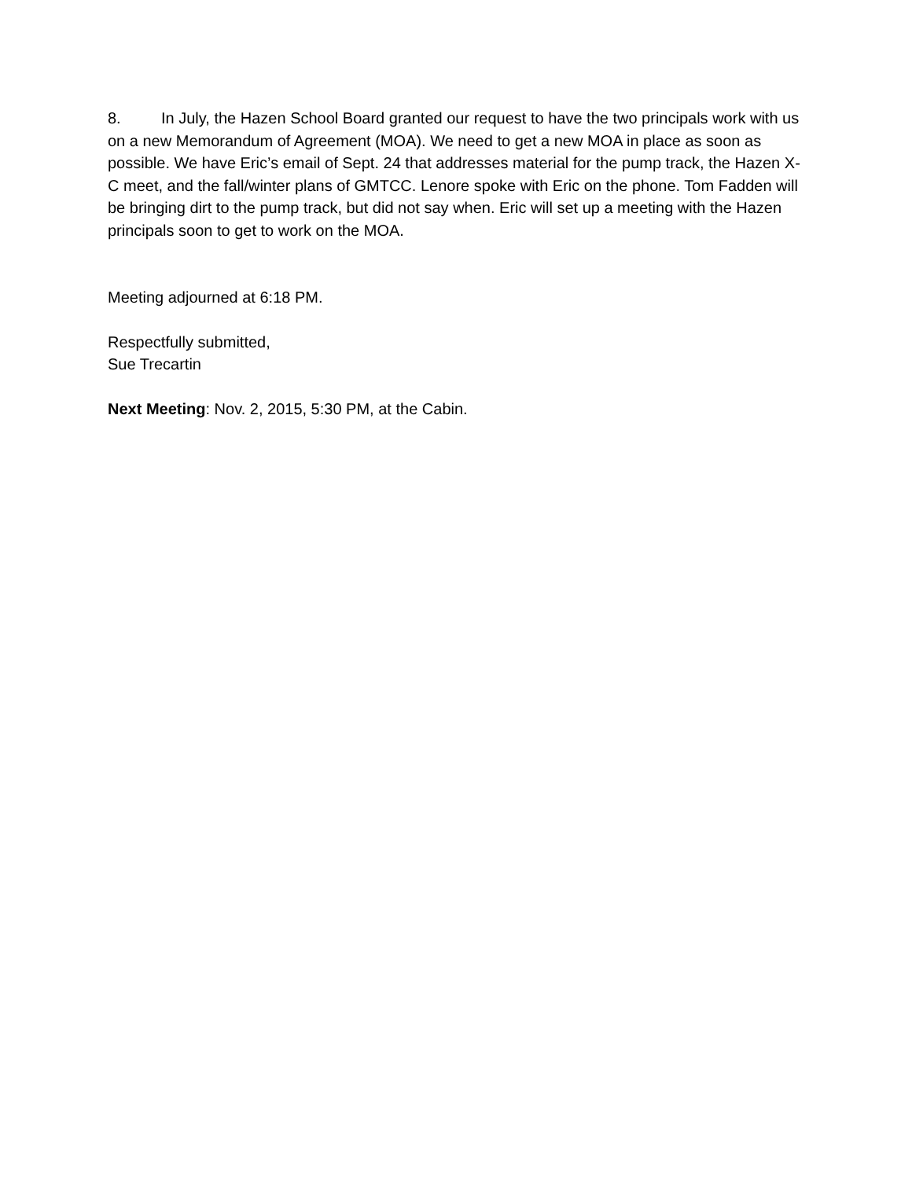8. In July, the Hazen School Board granted our request to have the two principals work with us on a new Memorandum of Agreement (MOA). We need to get a new MOA in place as soon as possible. We have Eric’s email of Sept. 24 that addresses material for the pump track, the Hazen X-C meet, and the fall/winter plans of GMTCC. Lenore spoke with Eric on the phone. Tom Fadden will be bringing dirt to the pump track, but did not say when. Eric will set up a meeting with the Hazen principals soon to get to work on the MOA.
Meeting adjourned at 6:18 PM.
Respectfully submitted,
Sue Trecartin
Next Meeting: Nov. 2, 2015, 5:30 PM, at the Cabin.